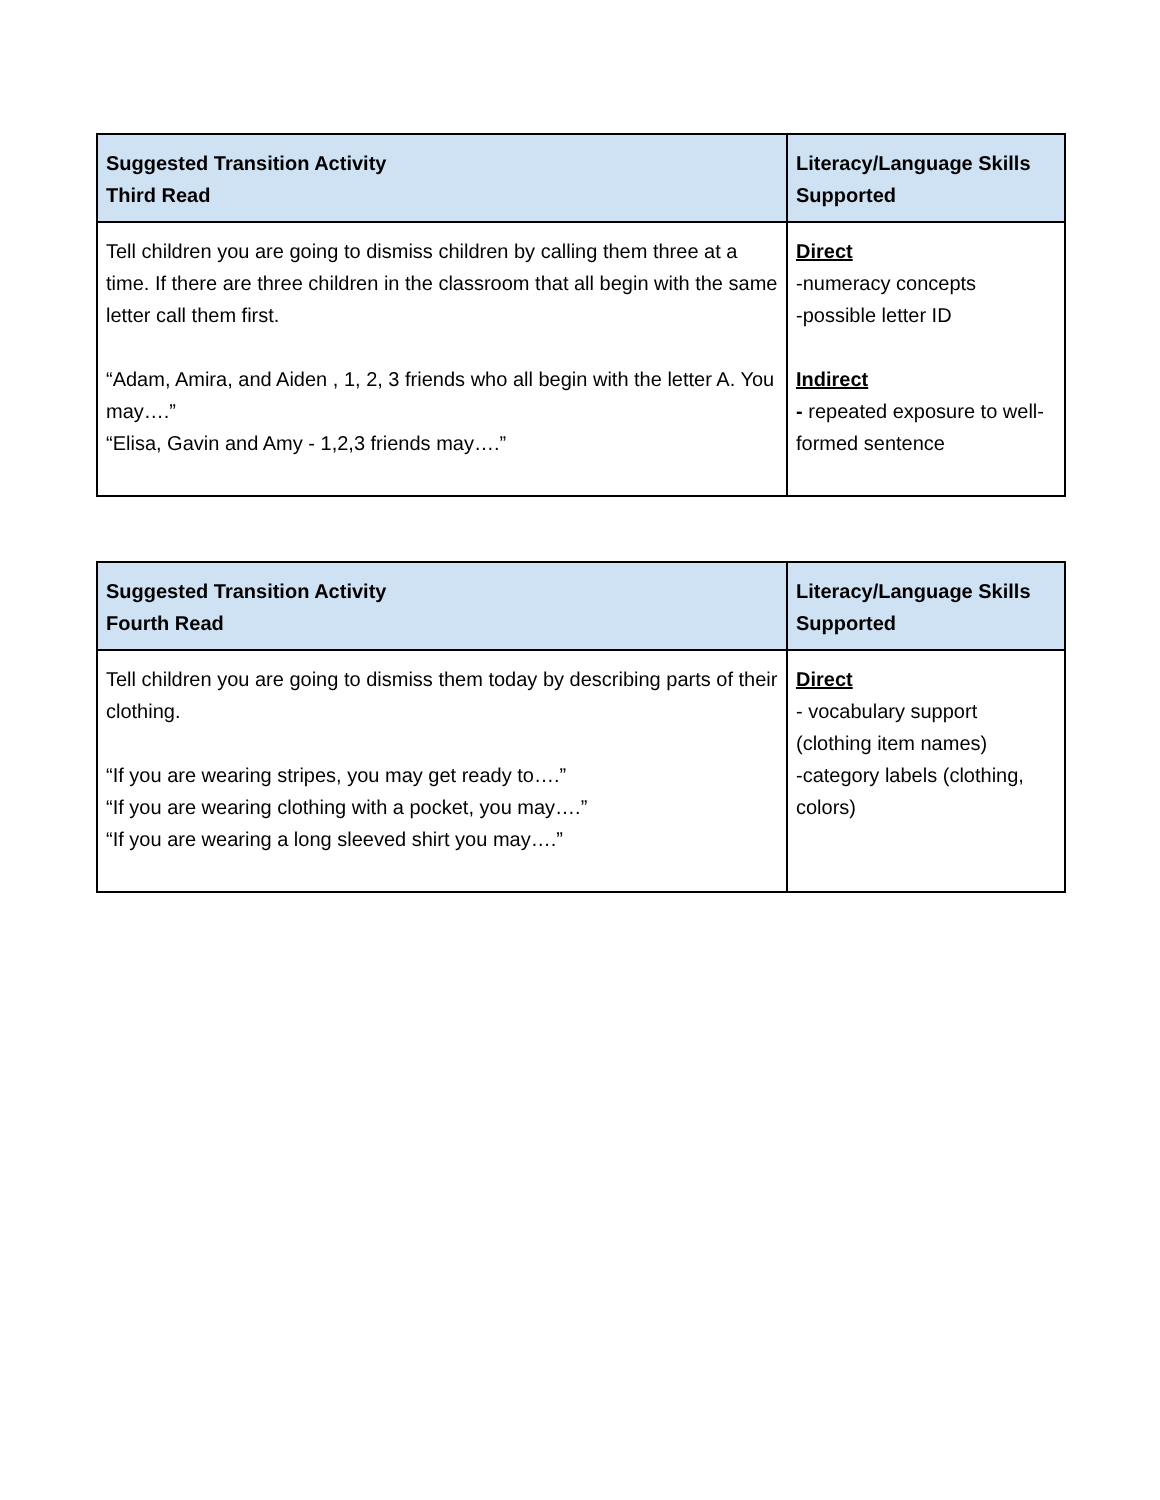| Suggested Transition Activity Third Read | Literacy/Language Skills Supported |
| --- | --- |
| Tell children you are going to dismiss children by calling them three at a time. If there are three children in the classroom that all begin with the same letter call them first. “Adam, Amira, and Aiden , 1, 2, 3 friends who all begin with the letter A. You may….” “Elisa, Gavin and Amy - 1,2,3 friends may….” | Direct -numeracy concepts -possible letter ID Indirect - repeated exposure to well-formed sentence |
| Suggested Transition Activity Fourth Read | Literacy/Language Skills Supported |
| --- | --- |
| Tell children you are going to dismiss them today by describing parts of their clothing. “If you are wearing stripes, you may get ready to….” “If you are wearing clothing with a pocket, you may….” “If you are wearing a long sleeved shirt you may….” | Direct - vocabulary support (clothing item names) -category labels (clothing, colors) |